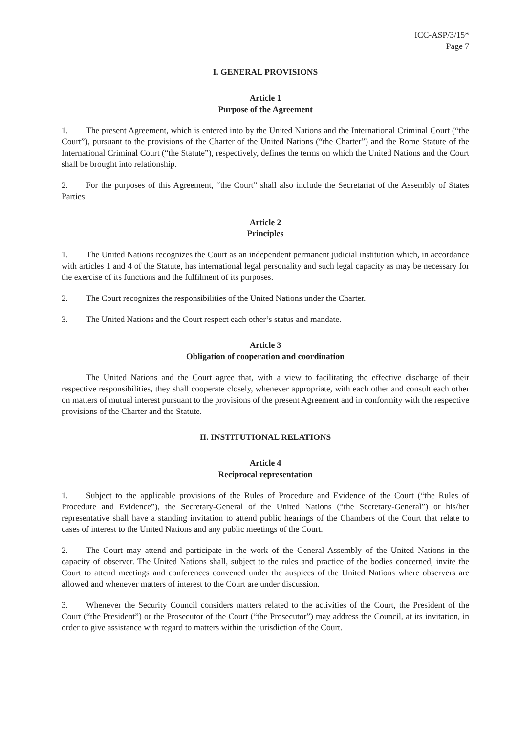ICC-ASP/3/15*
Page 7
I. GENERAL PROVISIONS
Article 1
Purpose of the Agreement
1. The present Agreement, which is entered into by the United Nations and the International Criminal Court (“the Court”), pursuant to the provisions of the Charter of the United Nations (“the Charter”) and the Rome Statute of the International Criminal Court (“the Statute”), respectively, defines the terms on which the United Nations and the Court shall be brought into relationship.
2. For the purposes of this Agreement, “the Court” shall also include the Secretariat of the Assembly of States Parties.
Article 2
Principles
1. The United Nations recognizes the Court as an independent permanent judicial institution which, in accordance with articles 1 and 4 of the Statute, has international legal personality and such legal capacity as may be necessary for the exercise of its functions and the fulfilment of its purposes.
2. The Court recognizes the responsibilities of the United Nations under the Charter.
3. The United Nations and the Court respect each other’s status and mandate.
Article 3
Obligation of cooperation and coordination
The United Nations and the Court agree that, with a view to facilitating the effective discharge of their respective responsibilities, they shall cooperate closely, whenever appropriate, with each other and consult each other on matters of mutual interest pursuant to the provisions of the present Agreement and in conformity with the respective provisions of the Charter and the Statute.
II. INSTITUTIONAL RELATIONS
Article 4
Reciprocal representation
1. Subject to the applicable provisions of the Rules of Procedure and Evidence of the Court (“the Rules of Procedure and Evidence”), the Secretary-General of the United Nations (“the Secretary-General”) or his/her representative shall have a standing invitation to attend public hearings of the Chambers of the Court that relate to cases of interest to the United Nations and any public meetings of the Court.
2. The Court may attend and participate in the work of the General Assembly of the United Nations in the capacity of observer. The United Nations shall, subject to the rules and practice of the bodies concerned, invite the Court to attend meetings and conferences convened under the auspices of the United Nations where observers are allowed and whenever matters of interest to the Court are under discussion.
3. Whenever the Security Council considers matters related to the activities of the Court, the President of the Court (“the President”) or the Prosecutor of the Court (“the Prosecutor”) may address the Council, at its invitation, in order to give assistance with regard to matters within the jurisdiction of the Court.